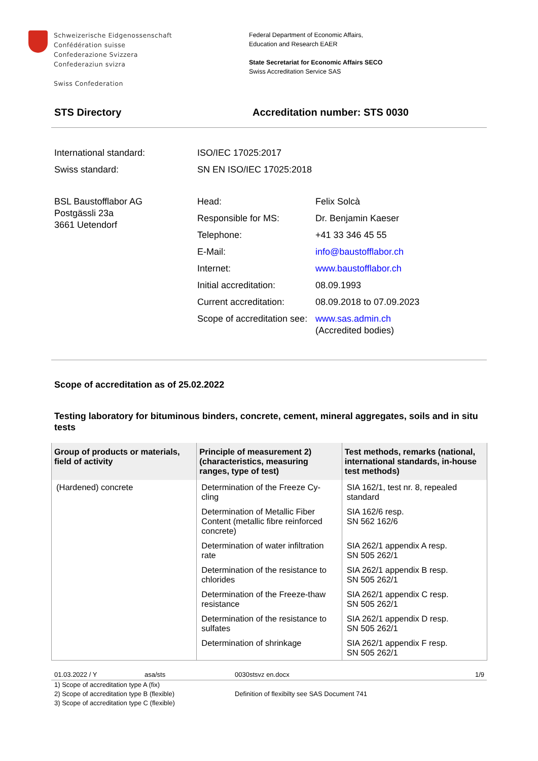Schweizerische Eidgenossenschaft
Confédération suisse
Confederazione Svizzera
Confederaziun svizra
Swiss Confederation
Federal Department of Economic Affairs,
Education and Research EAER
State Secretariat for Economic Affairs SECO
Swiss Accreditation Service SAS
STS Directory Accreditation number: STS 0030
International standard: ISO/IEC 17025:2017
Swiss standard: SN EN ISO/IEC 17025:2018
BSL Baustofflabor AG
Postgässli 23a
3661 Uetendorf
Head: Felix Solcà
Responsible for MS: Dr. Benjamin Kaeser
Telephone: +41 33 346 45 55
E-Mail: info@baustofflabor.ch
Internet: www.baustofflabor.ch
Initial accreditation:
08.09.1993
Current accreditation:
08.09.2018 to 07.09.2023
Scope of accreditation see:
www.sas.admin.ch
(Accredited bodies)
Scope of accreditation as of 25.02.2022
Testing laboratory for bituminous binders, concrete, cement, mineral aggregates, soils and in situ tests
| Group of products or materials, field of activity | Principle of measurement 2) (characteristics, measuring ranges, type of test) | Test methods, remarks (national, international standards, in-house test methods) |
| --- | --- | --- |
| (Hardened) concrete | Determination of the Freeze Cy-cling | SIA 162/1, test nr. 8, repealed standard |
| | Determination of Metallic Fiber Content (metallic fibre reinforced concrete) | SIA 162/6 resp. SN 562 162/6 |
| | Determination of water infiltration rate | SIA 262/1 appendix A resp. SN 505 262/1 |
| | Determination of the resistance to chlorides | SIA 262/1 appendix B resp. SN 505 262/1 |
| | Determination of the Freeze-thaw resistance | SIA 262/1 appendix C resp. SN 505 262/1 |
| | Determination of the resistance to sulfates | SIA 262/1 appendix D resp. SN 505 262/1 |
| | Determination of shrinkage | SIA 262/1 appendix F resp. SN 505 262/1 |
01.03.2022 / Y asa/sts 0030stsvz en.docx 1/9
1) Scope of accreditation type A (fix)
2) Scope of accreditation type B (flexible)
3) Scope of accreditation type C (flexible)
Definition of flexibilty see SAS Document 741